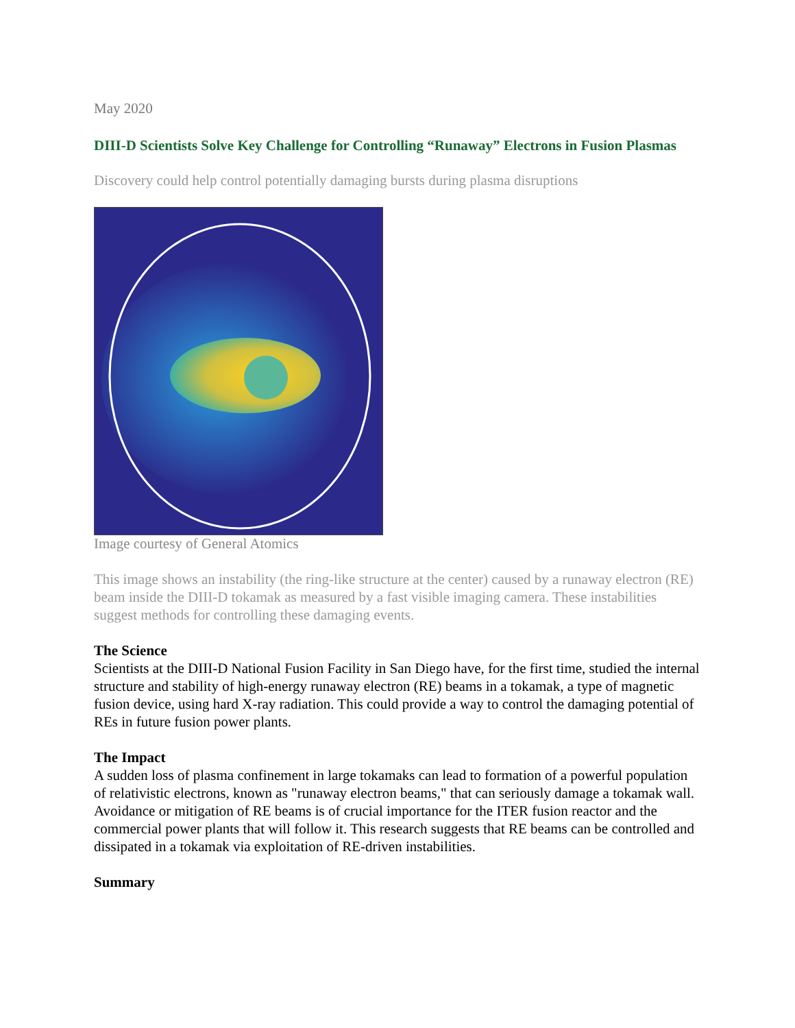May 2020
DIII-D Scientists Solve Key Challenge for Controlling “Runaway” Electrons in Fusion Plasmas
Discovery could help control potentially damaging bursts during plasma disruptions
Image courtesy of General Atomics
This image shows an instability (the ring-like structure at the center) caused by a runaway electron (RE) beam inside the DIII-D tokamak as measured by a fast visible imaging camera. These instabilities suggest methods for controlling these damaging events.
The Science
Scientists at the DIII-D National Fusion Facility in San Diego have, for the first time, studied the internal structure and stability of high-energy runaway electron (RE) beams in a tokamak, a type of magnetic fusion device, using hard X-ray radiation. This could provide a way to control the damaging potential of REs in future fusion power plants.
The Impact
A sudden loss of plasma confinement in large tokamaks can lead to formation of a powerful population of relativistic electrons, known as "runaway electron beams," that can seriously damage a tokamak wall. Avoidance or mitigation of RE beams is of crucial importance for the ITER fusion reactor and the commercial power plants that will follow it. This research suggests that RE beams can be controlled and dissipated in a tokamak via exploitation of RE-driven instabilities.
Summary